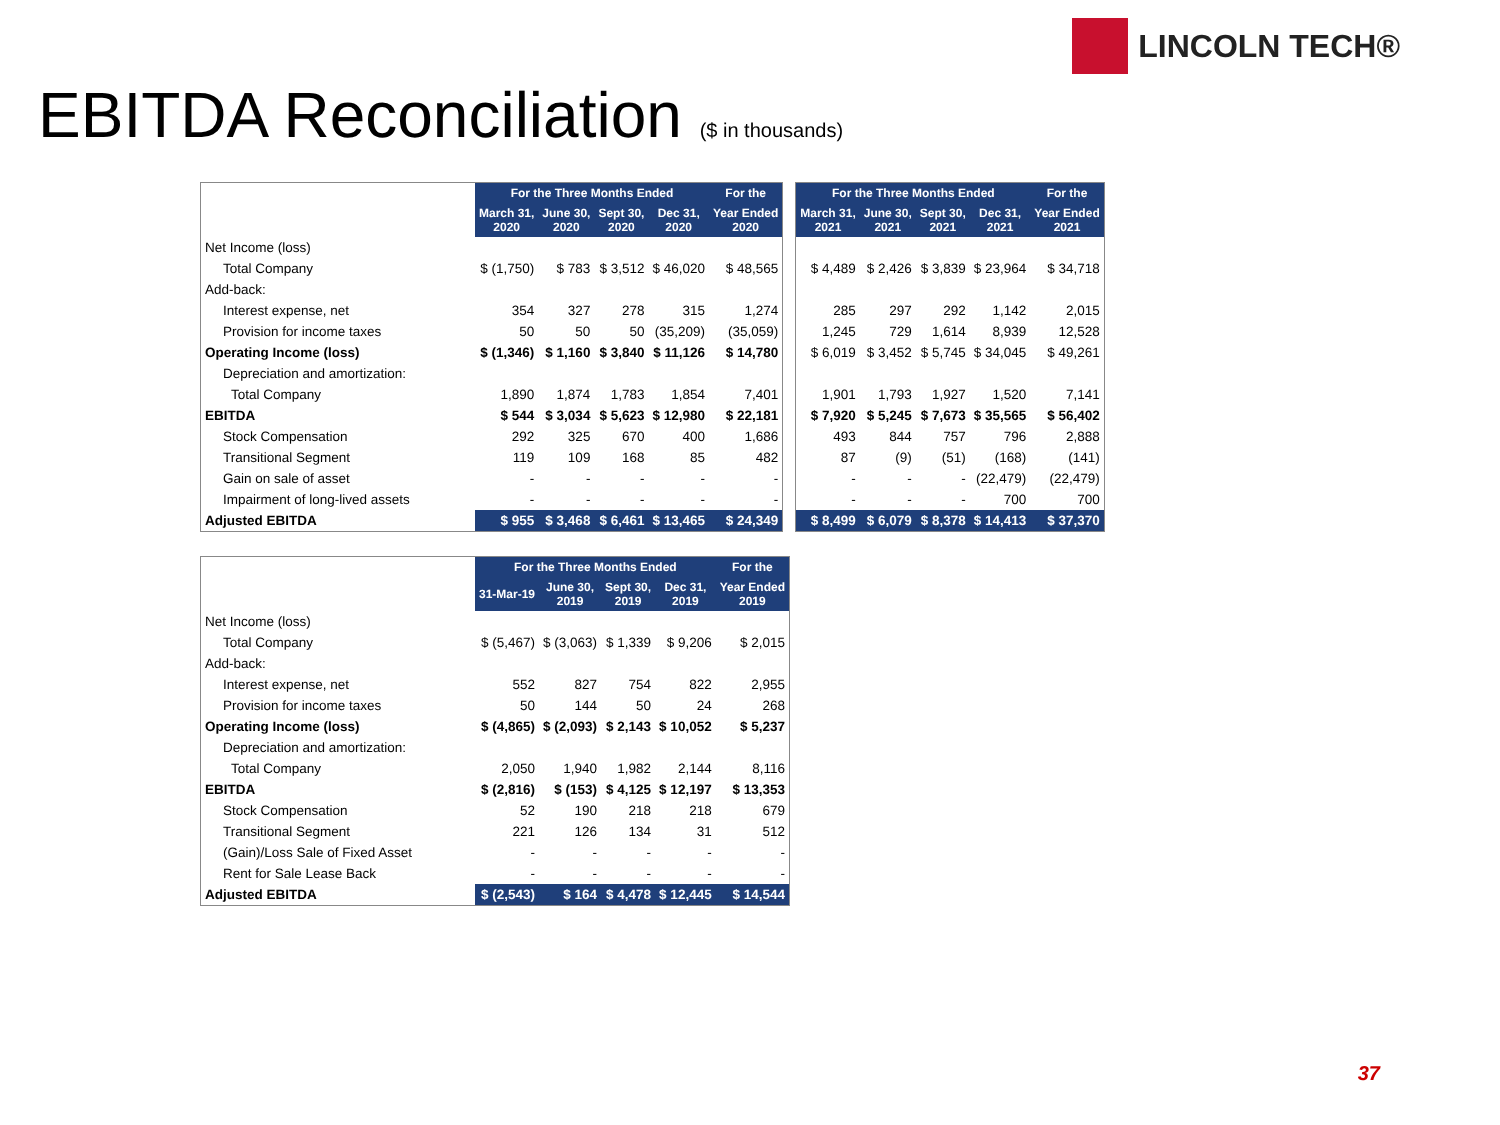EBITDA Reconciliation ($ in thousands)
LINCOLN TECH®
| | For the Three Months Ended | | | | For the |
| | March 31, 2020 | June 30, 2020 | Sept 30, 2020 | Dec 31, 2020 | Year Ended 2020 |
| Net Income (loss) | | | | | |
| Total Company | $ (1,750) | $ 783 | $ 3,512 | $ 46,020 | $ 48,565 |
| Add-back: | | | | | |
| Interest expense, net | 354 | 327 | 278 | 315 | 1,274 |
| Provision for income taxes | 50 | 50 | 50 | (35,209) | (35,059) |
| Operating Income (loss) | $ (1,346) | $ 1,160 | $ 3,840 | $ 11,126 | $ 14,780 |
| Depreciation and amortization: | | | | | |
| Total Company | 1,890 | 1,874 | 1,783 | 1,854 | 7,401 |
| EBITDA | $ 544 | $ 3,034 | $ 5,623 | $ 12,980 | $ 22,181 |
| Stock Compensation | 292 | 325 | 670 | 400 | 1,686 |
| Transitional Segment | 119 | 109 | 168 | 85 | 482 |
| Gain on sale of asset | - | - | - | - | - |
| Impairment of long-lived assets | - | - | - | - | - |
| Adjusted EBITDA | $ 955 | $ 3,468 | $ 6,461 | $ 13,465 | $ 24,349 |
| For the Three Months Ended | | | | For the |
| --- | --- | --- | --- | --- |
| March 31, 2021 | June 30, 2021 | Sept 30, 2021 | Dec 31, 2021 | Year Ended 2021 |
| $ 4,489 | $ 2,426 | $ 3,839 | $ 23,964 | $ 34,718 |
| 285 | 297 | 292 | 1,142 | 2,015 |
| 1,245 | 729 | 1,614 | 8,939 | 12,528 |
| $ 6,019 | $ 3,452 | $ 5,745 | $ 34,045 | $ 49,261 |
| 1,901 | 1,793 | 1,927 | 1,520 | 7,141 |
| $ 7,920 | $ 5,245 | $ 7,673 | $ 35,565 | $ 56,402 |
| 493 | 844 | 757 | 796 | 2,888 |
| 87 | (9) | (51) | (168) | (141) |
| - | - | - | (22,479) | (22,479) |
| - | - | - | 700 | 700 |
| $ 8,499 | $ 6,079 | $ 8,378 | $ 14,413 | $ 37,370 |
| | For the Three Months Ended | | | | For the |
| | 31-Mar-19 | June 30, 2019 | Sept 30, 2019 | Dec 31, 2019 | Year Ended 2019 |
| Net Income (loss) | | | | | |
| Total Company | $ (5,467) | $ (3,063) | $ 1,339 | $ 9,206 | $ 2,015 |
| Add-back: | | | | | |
| Interest expense, net | 552 | 827 | 754 | 822 | 2,955 |
| Provision for income taxes | 50 | 144 | 50 | 24 | 268 |
| Operating Income (loss) | $ (4,865) | $ (2,093) | $ 2,143 | $ 10,052 | $ 5,237 |
| Depreciation and amortization: | | | | | |
| Total Company | 2,050 | 1,940 | 1,982 | 2,144 | 8,116 |
| EBITDA | $ (2,816) | $ (153) | $ 4,125 | $ 12,197 | $ 13,353 |
| Stock Compensation | 52 | 190 | 218 | 218 | 679 |
| Transitional Segment | 221 | 126 | 134 | 31 | 512 |
| (Gain)/Loss Sale of Fixed Asset | - | - | - | - | - |
| Rent for Sale Lease Back | - | - | - | - | - |
| Adjusted EBITDA | $ (2,543) | $ 164 | $ 4,478 | $ 12,445 | $ 14,544 |
37